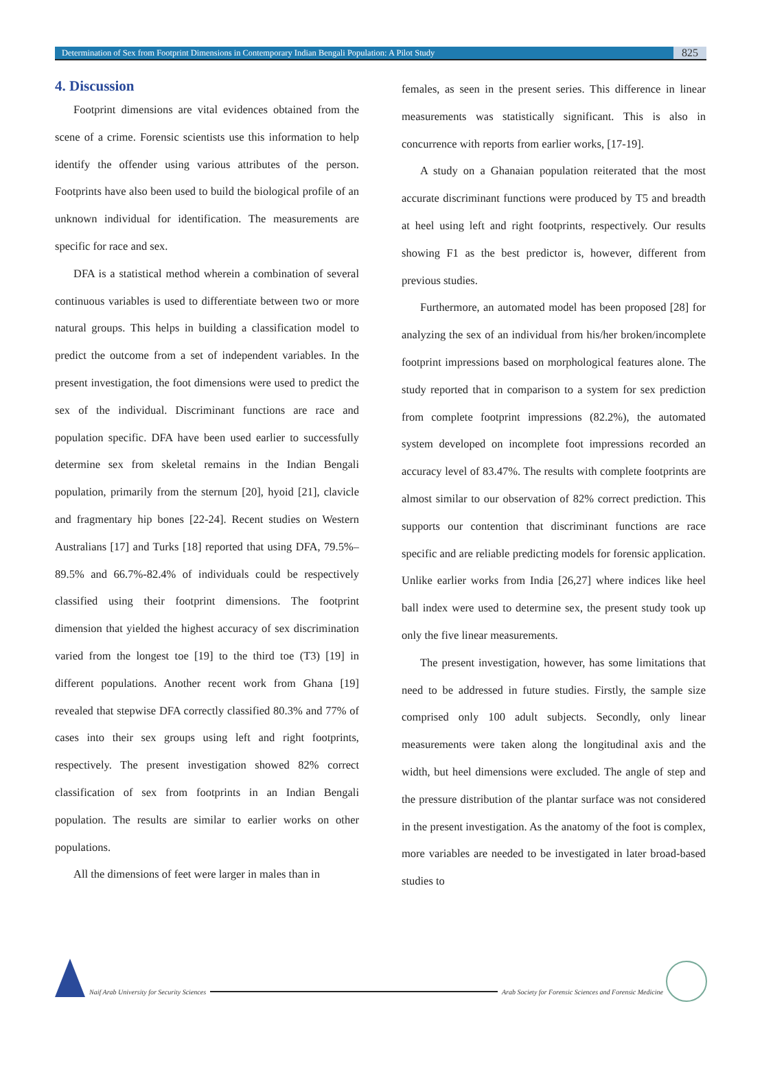Determination of Sex from Footprint Dimensions in Contemporary Indian Bengali Population: A Pilot Study 825
4. Discussion
Footprint dimensions are vital evidences obtained from the scene of a crime. Forensic scientists use this information to help identify the offender using various attributes of the person. Footprints have also been used to build the biological profile of an unknown individual for identification. The measurements are specific for race and sex.
DFA is a statistical method wherein a combination of several continuous variables is used to differentiate between two or more natural groups. This helps in building a classification model to predict the outcome from a set of independent variables. In the present investigation, the foot dimensions were used to predict the sex of the individual. Discriminant functions are race and population specific. DFA have been used earlier to successfully determine sex from skeletal remains in the Indian Bengali population, primarily from the sternum [20], hyoid [21], clavicle and fragmentary hip bones [22-24]. Recent studies on Western Australians [17] and Turks [18] reported that using DFA, 79.5%–89.5% and 66.7%-82.4% of individuals could be respectively classified using their footprint dimensions. The footprint dimension that yielded the highest accuracy of sex discrimination varied from the longest toe [19] to the third toe (T3) [19] in different populations. Another recent work from Ghana [19] revealed that stepwise DFA correctly classified 80.3% and 77% of cases into their sex groups using left and right footprints, respectively. The present investigation showed 82% correct classification of sex from footprints in an Indian Bengali population. The results are similar to earlier works on other populations.
All the dimensions of feet were larger in males than in
females, as seen in the present series. This difference in linear measurements was statistically significant. This is also in concurrence with reports from earlier works, [17-19].
A study on a Ghanaian population reiterated that the most accurate discriminant functions were produced by T5 and breadth at heel using left and right footprints, respectively. Our results showing F1 as the best predictor is, however, different from previous studies.
Furthermore, an automated model has been proposed [28] for analyzing the sex of an individual from his/her broken/incomplete footprint impressions based on morphological features alone. The study reported that in comparison to a system for sex prediction from complete footprint impressions (82.2%), the automated system developed on incomplete foot impressions recorded an accuracy level of 83.47%. The results with complete footprints are almost similar to our observation of 82% correct prediction. This supports our contention that discriminant functions are race specific and are reliable predicting models for forensic application. Unlike earlier works from India [26,27] where indices like heel ball index were used to determine sex, the present study took up only the five linear measurements.
The present investigation, however, has some limitations that need to be addressed in future studies. Firstly, the sample size comprised only 100 adult subjects. Secondly, only linear measurements were taken along the longitudinal axis and the width, but heel dimensions were excluded. The angle of step and the pressure distribution of the plantar surface was not considered in the present investigation. As the anatomy of the foot is complex, more variables are needed to be investigated in later broad-based studies to
Naif Arab University for Security Sciences
Arab Society for Forensic Sciences and Forensic Medicine